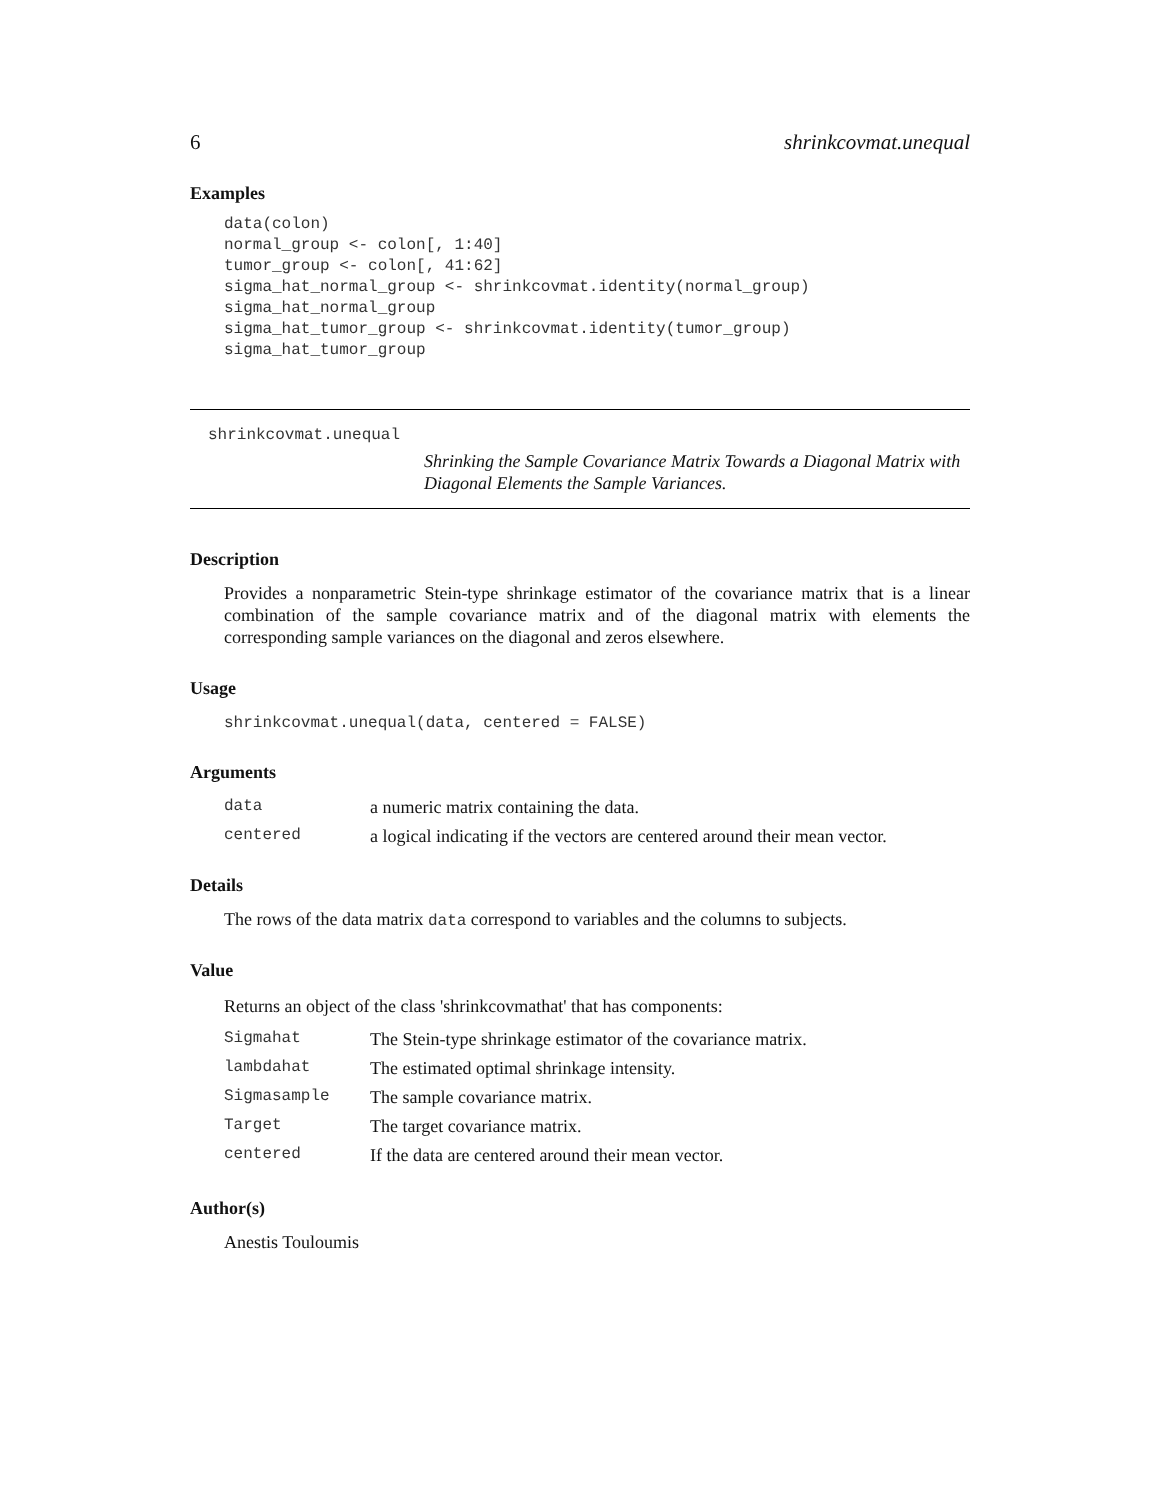6 shrinkcovmat.unequal
Examples
data(colon)
normal_group <- colon[, 1:40]
tumor_group <- colon[, 41:62]
sigma_hat_normal_group <- shrinkcovmat.identity(normal_group)
sigma_hat_normal_group
sigma_hat_tumor_group <- shrinkcovmat.identity(tumor_group)
sigma_hat_tumor_group
shrinkcovmat.unequal
Shrinking the Sample Covariance Matrix Towards a Diagonal Matrix with Diagonal Elements the Sample Variances.
Description
Provides a nonparametric Stein-type shrinkage estimator of the covariance matrix that is a linear combination of the sample covariance matrix and of the diagonal matrix with elements the corresponding sample variances on the diagonal and zeros elsewhere.
Usage
shrinkcovmat.unequal(data, centered = FALSE)
Arguments
| data | a numeric matrix containing the data. |
| centered | a logical indicating if the vectors are centered around their mean vector. |
Details
The rows of the data matrix data correspond to variables and the columns to subjects.
Value
Returns an object of the class 'shrinkcovmathat' that has components:
| Sigmahat | The Stein-type shrinkage estimator of the covariance matrix. |
| lambdahat | The estimated optimal shrinkage intensity. |
| Sigmasample | The sample covariance matrix. |
| Target | The target covariance matrix. |
| centered | If the data are centered around their mean vector. |
Author(s)
Anestis Touloumis